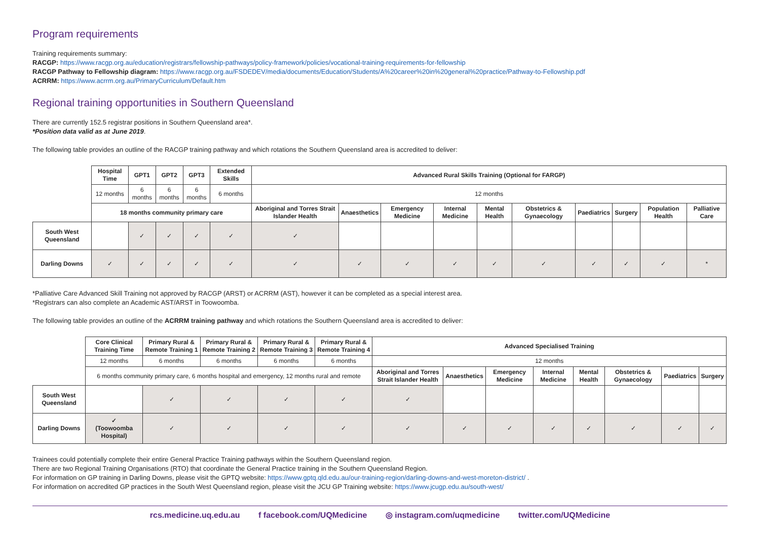Program requirements
Training requirements summary:
RACGP: https://www.racgp.org.au/education/registrars/fellowship-pathways/policy-framework/policies/vocational-training-requirements-for-fellowship
RACGP Pathway to Fellowship diagram: https://www.racgp.org.au/FSDEDEV/media/documents/Education/Students/A%20career%20in%20general%20practice/Pathway-to-Fellowship.pdf
ACRRM: https://www.acrrm.org.au/PrimaryCurriculum/Default.htm
Regional training opportunities in Southern Queensland
There are currently 152.5 registrar positions in Southern Queensland area*.
*Position data valid as at June 2019.
The following table provides an outline of the RACGP training pathway and which rotations the Southern Queensland area is accredited to deliver:
| | Hospital Time | GPT1 | GPT2 | GPT3 | Extended Skills | Advanced Rural Skills Training (Optional for FARGP) | | | | | | | | | |
| | 12 months | 6 months | 6 months | 6 months | 6 months | 12 months | | | | | | | | | |
| | 18 months community primary care | | | | | Aboriginal and Torres Strait Islander Health | Anaesthetics | Emergency Medicine | Internal Medicine | Mental Health | Obstetrics & Gynaecology | Paediatrics | Surgery | Population Health | Palliative Care |
| South West Queensland | | ✓ | ✓ | ✓ | ✓ | ✓ | | | | | | | | | |
| Darling Downs | ✓ | ✓ | ✓ | ✓ | ✓ | ✓ | ✓ | ✓ | ✓ | ✓ | ✓ | ✓ | ✓ | ✓ | * |
*Palliative Care Advanced Skill Training not approved by RACGP (ARST) or ACRRM (AST), however it can be completed as a special interest area.
*Registrars can also complete an Academic AST/ARST in Toowoomba.
The following table provides an outline of the ACRRM training pathway and which rotations the Southern Queensland area is accredited to deliver:
| | Core Clinical Training Time | Primary Rural & Remote Training 1 | Primary Rural & Remote Training 2 | Primary Rural & Remote Training 3 | Primary Rural & Remote Training 4 | Advanced Specialised Training | | | | | | | |
| | 12 months | 6 months | 6 months | 6 months | 6 months | 12 months | | | | | | | |
| | 6 months community primary care, 6 months hospital and emergency, 12 months rural and remote | | | | | Aboriginal and Torres Strait Islander Health | Anaesthetics | Emergency Medicine | Internal Medicine | Mental Health | Obstetrics & Gynaecology | Paediatrics | Surgery |
| South West Queensland | | ✓ | ✓ | ✓ | ✓ | ✓ | | | | | | | |
| Darling Downs | ✓ (Toowoomba Hospital) | ✓ | ✓ | ✓ | ✓ | ✓ | ✓ | ✓ | ✓ | ✓ | ✓ | ✓ | ✓ |
Trainees could potentially complete their entire General Practice Training pathways within the Southern Queensland region.
There are two Regional Training Organisations (RTO) that coordinate the General Practice training in the Southern Queensland Region.
For information on GP training in Darling Downs, please visit the GPTQ website: https://www.gptq.qld.edu.au/our-training-region/darling-downs-and-west-moreton-district/ .
For information on accredited GP practices in the South West Queensland region, please visit the JCU GP Training website: https://www.jcugp.edu.au/south-west/
rcs.medicine.uq.edu.au f facebook.com/UQMedicine ◎ instagram.com/uqmedicine twitter.com/UQMedicine